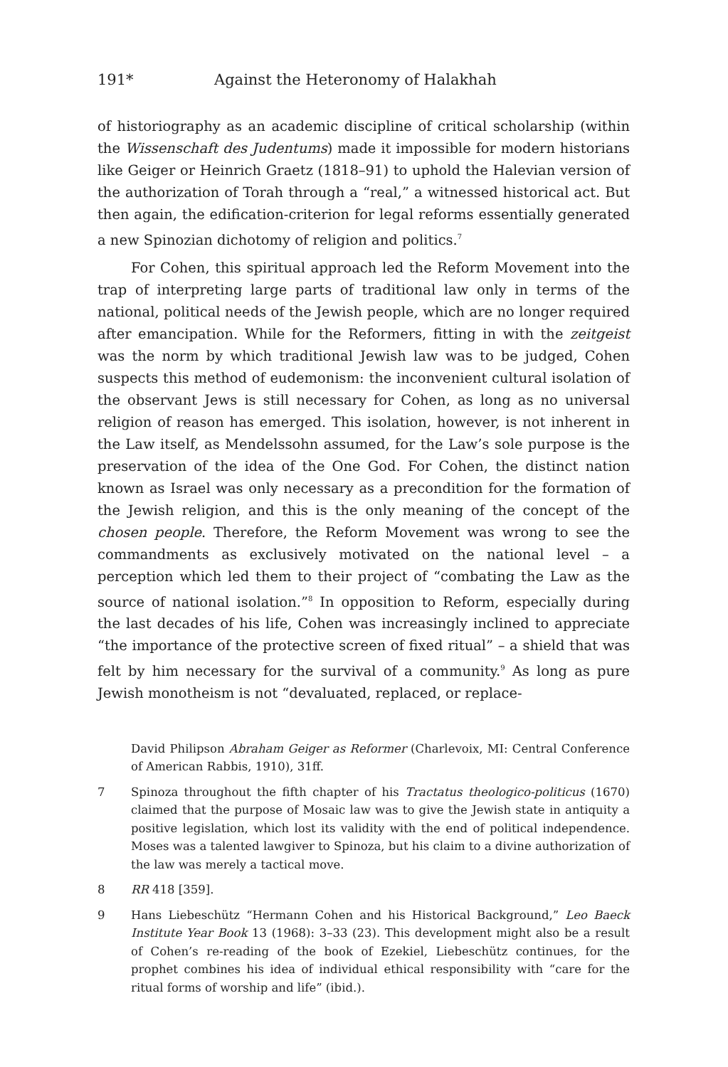191* Against the Heteronomy of Halakhah
of historiography as an academic discipline of critical scholarship (within the Wissenschaft des Judentums) made it impossible for modern historians like Geiger or Heinrich Graetz (1818–91) to uphold the Halevian version of the authorization of Torah through a “real,” a witnessed historical act. But then again, the edification-criterion for legal reforms essentially generated a new Spinozian dichotomy of religion and politics.<sup>7</sup>
For Cohen, this spiritual approach led the Reform Movement into the trap of interpreting large parts of traditional law only in terms of the national, political needs of the Jewish people, which are no longer required after emancipation. While for the Reformers, fitting in with the zeitgeist was the norm by which traditional Jewish law was to be judged, Cohen suspects this method of eudemonism: the inconvenient cultural isolation of the observant Jews is still necessary for Cohen, as long as no universal religion of reason has emerged. This isolation, however, is not inherent in the Law itself, as Mendelssohn assumed, for the Law’s sole purpose is the preservation of the idea of the One God. For Cohen, the distinct nation known as Israel was only necessary as a precondition for the formation of the Jewish religion, and this is the only meaning of the concept of the chosen people. Therefore, the Reform Movement was wrong to see the commandments as exclusively motivated on the national level – a perception which led them to their project of “combating the Law as the source of national isolation.”<sup>8</sup> In opposition to Reform, especially during the last decades of his life, Cohen was increasingly inclined to appreciate “the importance of the protective screen of fixed ritual” – a shield that was felt by him necessary for the survival of a community.<sup>9</sup> As long as pure Jewish monotheism is not “devaluated, replaced, or replace-
David Philipson Abraham Geiger as Reformer (Charlevoix, MI: Central Conference of American Rabbis, 1910), 31ff.
7 Spinoza throughout the fifth chapter of his Tractatus theologico-politicus (1670) claimed that the purpose of Mosaic law was to give the Jewish state in antiquity a positive legislation, which lost its validity with the end of political independence. Moses was a talented lawgiver to Spinoza, but his claim to a divine authorization of the law was merely a tactical move.
8 RR 418 [359].
9 Hans Liebeschütz “Hermann Cohen and his Historical Background,” Leo Baeck Institute Year Book 13 (1968): 3–33 (23). This development might also be a result of Cohen’s re-reading of the book of Ezekiel, Liebeschütz continues, for the prophet combines his idea of individual ethical responsibility with “care for the ritual forms of worship and life” (ibid.).